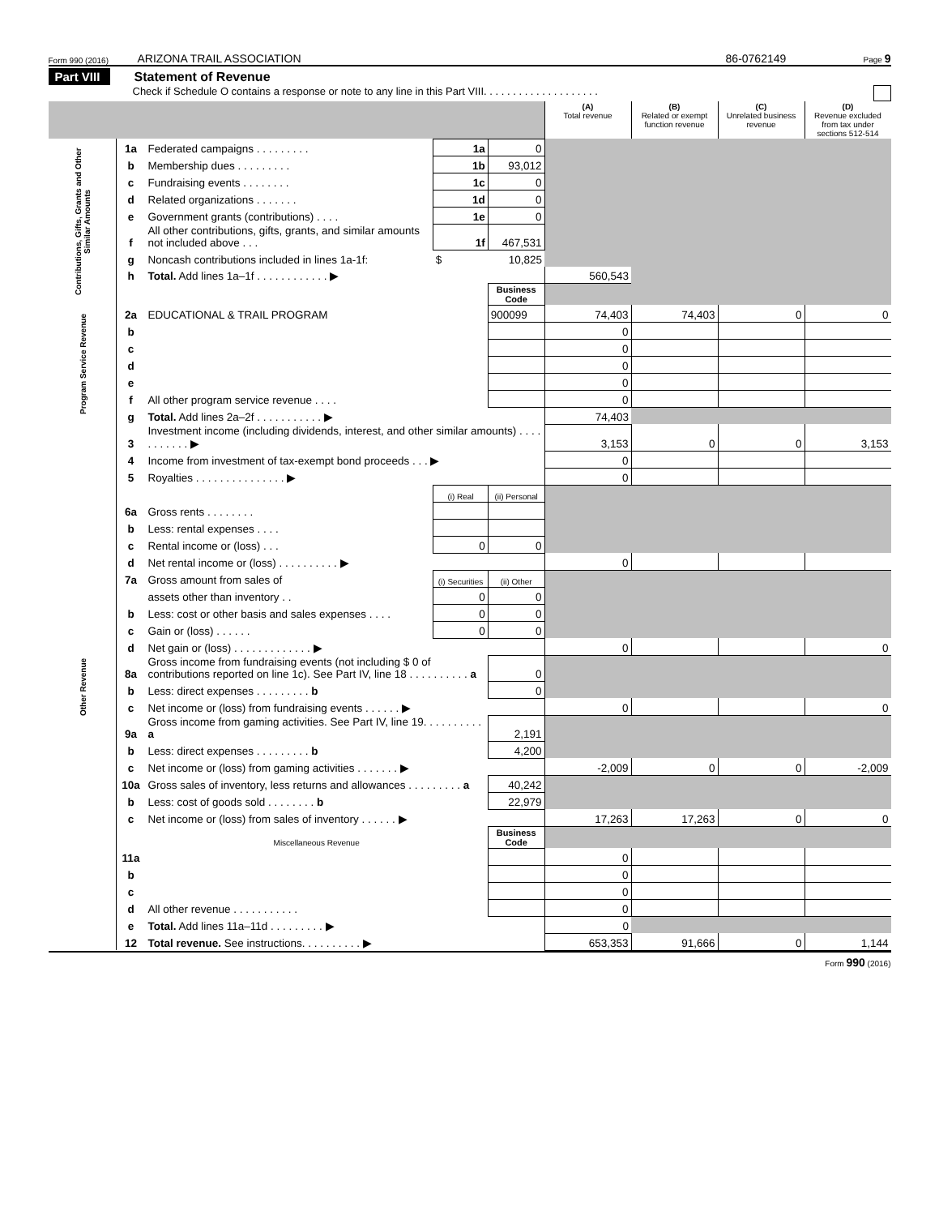Form 990 (2016) ARIZONA TRAIL ASSOCIATION 86-0762149 Page 9
Part VIII Statement of Revenue
Check if Schedule O contains a response or note to any line in this Part VIII. . . . . . . . . . . . . . . . . . . .
| | | | | | (A) Total revenue | (B) Related or exempt function revenue | (C) Unrelated business revenue | (D) Revenue excluded from tax under sections 512-514 |
| Contributions, Gifts, Grants and Other Similar Amounts | 1a | Federated campaigns . . . . . . . . . | 1a | 0 | | | | |
| | b | Membership dues . . . . . . . . . | 1b | 93,012 | | | | |
| | c | Fundraising events . . . . . . . . | 1c | 0 | | | | |
| | d | Related organizations . . . . . . . | 1d | 0 | | | | |
| | e | Government grants (contributions) . . . . | 1e | 0 | | | | |
| | f | All other contributions, gifts, grants, and similar amounts not included above . . . | 1f | 467,531 | | | | |
| | g | Noncash contributions included in lines 1a-1f: | $ | 10,825 | | | | |
| | h | Total. Add lines 1a–1f . . . . . . . . . . . . ▶ | | | 560,543 | | | |
| | | | | Business Code | | | | |
| Program Service Revenue | 2a | EDUCATIONAL & TRAIL PROGRAM | | 900099 | 74,403 | 74,403 | 0 | 0 |
| | b | | | | 0 | | | |
| | c | | | | 0 | | | |
| | d | | | | 0 | | | |
| | e | | | | 0 | | | |
| | f | All other program service revenue . . . . | | | 0 | | | |
| | g | Total. Add lines 2a–2f . . . . . . . . . . . ▶ | | | 74,403 | | | |
| Other Revenue | 3 | Investment income (including dividends, interest, and other similar amounts) . . . . . . . . . . . ▶ | | | 3,153 | 0 | 0 | 3,153 |
| | 4 | Income from investment of tax-exempt bond proceeds . . . ▶ | | | 0 | | | |
| | 5 | Royalties . . . . . . . . . . . . . . . ▶ | | | 0 | | | |
| | | | (i) Real | (ii) Personal | | | | |
| | 6a | Gross rents . . . . . . . . | | | | | | |
| | b | Less: rental expenses . . . . | | | | | | |
| | c | Rental income or (loss) . . . | 0 | 0 | | | | |
| | d | Net rental income or (loss) . . . . . . . . . . ▶ | | | 0 | | | |
| | 7a | Gross amount from sales of | (i) Securities | (ii) Other | | | | |
| | | assets other than inventory . . | 0 | 0 | | | | |
| | b | Less: cost or other basis and sales expenses . . . . | 0 | 0 | | | | |
| | c | Gain or (loss) . . . . . . | 0 | 0 | | | | |
| | d | Net gain or (loss) . . . . . . . . . . . . . ▶ | | | 0 | | | 0 |
| | 8a | Gross income from fundraising events (not including $ 0 of contributions reported on line 1c). See Part IV, line 18 . . . . . . . . . . a | | 0 | | | | |
| | b | Less: direct expenses . . . . . . . . . b | | 0 | | | | |
| | c | Net income or (loss) from fundraising events . . . . . . ▶ | | | 0 | | | 0 |
| | 9a | Gross income from gaming activities. See Part IV, line 19. . . . . . . . . . a | | 2,191 | | | | |
| | b | Less: direct expenses . . . . . . . . . b | | 4,200 | | | | |
| | c | Net income or (loss) from gaming activities . . . . . . . ▶ | | | -2,009 | 0 | 0 | -2,009 |
| | 10a | Gross sales of inventory, less returns and allowances . . . . . . . . . a | | 40,242 | | | | |
| | b | Less: cost of goods sold . . . . . . . . b | | 22,979 | | | | |
| | c | Net income or (loss) from sales of inventory . . . . . . ▶ | | | 17,263 | 17,263 | 0 | 0 |
| | | Miscellaneous Revenue | | Business Code | | | | |
| | 11a | | | | 0 | | | |
| | b | | | | 0 | | | |
| | c | | | | 0 | | | |
| | d | All other revenue . . . . . . . . . . . | | | 0 | | | |
| | e | Total. Add lines 11a–11d . . . . . . . . . ▶ | | | 0 | | | |
| | 12 | Total revenue. See instructions. . . . . . . . . . ▶ | | | 653,353 | 91,666 | 0 | 1,144 |
Form 990 (2016)